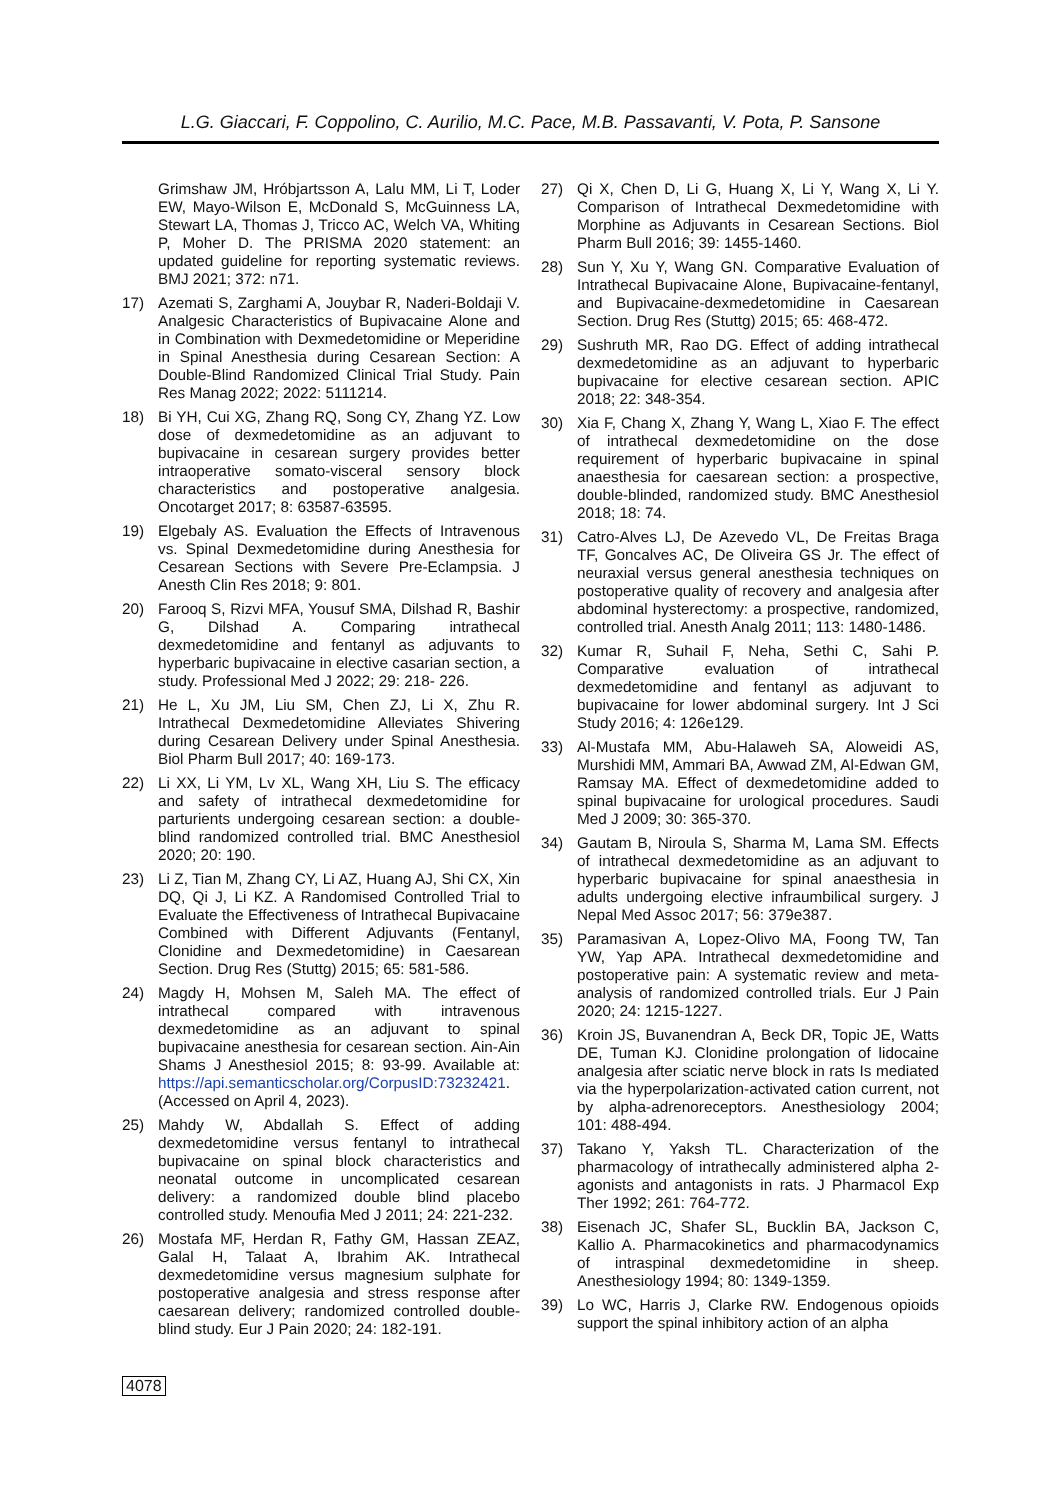L.G. Giaccari, F. Coppolino, C. Aurilio, M.C. Pace, M.B. Passavanti, V. Pota, P. Sansone
Grimshaw JM, Hróbjartsson A, Lalu MM, Li T, Loder EW, Mayo-Wilson E, McDonald S, McGuinness LA, Stewart LA, Thomas J, Tricco AC, Welch VA, Whiting P, Moher D. The PRISMA 2020 statement: an updated guideline for reporting systematic reviews. BMJ 2021; 372: n71.
17) Azemati S, Zarghami A, Jouybar R, Naderi-Boldaji V. Analgesic Characteristics of Bupivacaine Alone and in Combination with Dexmedetomidine or Meperidine in Spinal Anesthesia during Cesarean Section: A Double-Blind Randomized Clinical Trial Study. Pain Res Manag 2022; 2022: 5111214.
18) Bi YH, Cui XG, Zhang RQ, Song CY, Zhang YZ. Low dose of dexmedetomidine as an adjuvant to bupivacaine in cesarean surgery provides better intraoperative somato-visceral sensory block characteristics and postoperative analgesia. Oncotarget 2017; 8: 63587-63595.
19) Elgebaly AS. Evaluation the Effects of Intravenous vs. Spinal Dexmedetomidine during Anesthesia for Cesarean Sections with Severe Pre-Eclampsia. J Anesth Clin Res 2018; 9: 801.
20) Farooq S, Rizvi MFA, Yousuf SMA, Dilshad R, Bashir G, Dilshad A. Comparing intrathecal dexmedetomidine and fentanyl as adjuvants to hyperbaric bupivacaine in elective casarian section, a study. Professional Med J 2022; 29: 218- 226.
21) He L, Xu JM, Liu SM, Chen ZJ, Li X, Zhu R. Intrathecal Dexmedetomidine Alleviates Shivering during Cesarean Delivery under Spinal Anesthesia. Biol Pharm Bull 2017; 40: 169-173.
22) Li XX, Li YM, Lv XL, Wang XH, Liu S. The efficacy and safety of intrathecal dexmedetomidine for parturients undergoing cesarean section: a double-blind randomized controlled trial. BMC Anesthesiol 2020; 20: 190.
23) Li Z, Tian M, Zhang CY, Li AZ, Huang AJ, Shi CX, Xin DQ, Qi J, Li KZ. A Randomised Controlled Trial to Evaluate the Effectiveness of Intrathecal Bupivacaine Combined with Different Adjuvants (Fentanyl, Clonidine and Dexmedetomidine) in Caesarean Section. Drug Res (Stuttg) 2015; 65: 581-586.
24) Magdy H, Mohsen M, Saleh MA. The effect of intrathecal compared with intravenous dexmedetomidine as an adjuvant to spinal bupivacaine anesthesia for cesarean section. Ain-Ain Shams J Anesthesiol 2015; 8: 93-99. Available at: https://api.semanticscholar.org/CorpusID:73232421. (Accessed on April 4, 2023).
25) Mahdy W, Abdallah S. Effect of adding dexmedetomidine versus fentanyl to intrathecal bupivacaine on spinal block characteristics and neonatal outcome in uncomplicated cesarean delivery: a randomized double blind placebo controlled study. Menoufia Med J 2011; 24: 221-232.
26) Mostafa MF, Herdan R, Fathy GM, Hassan ZEAZ, Galal H, Talaat A, Ibrahim AK. Intrathecal dexmedetomidine versus magnesium sulphate for postoperative analgesia and stress response after caesarean delivery; randomized controlled double-blind study. Eur J Pain 2020; 24: 182-191.
27) Qi X, Chen D, Li G, Huang X, Li Y, Wang X, Li Y. Comparison of Intrathecal Dexmedetomidine with Morphine as Adjuvants in Cesarean Sections. Biol Pharm Bull 2016; 39: 1455-1460.
28) Sun Y, Xu Y, Wang GN. Comparative Evaluation of Intrathecal Bupivacaine Alone, Bupivacaine-fentanyl, and Bupivacaine-dexmedetomidine in Caesarean Section. Drug Res (Stuttg) 2015; 65: 468-472.
29) Sushruth MR, Rao DG. Effect of adding intrathecal dexmedetomidine as an adjuvant to hyperbaric bupivacaine for elective cesarean section. APIC 2018; 22: 348-354.
30) Xia F, Chang X, Zhang Y, Wang L, Xiao F. The effect of intrathecal dexmedetomidine on the dose requirement of hyperbaric bupivacaine in spinal anaesthesia for caesarean section: a prospective, double-blinded, randomized study. BMC Anesthesiol 2018; 18: 74.
31) Catro-Alves LJ, De Azevedo VL, De Freitas Braga TF, Goncalves AC, De Oliveira GS Jr. The effect of neuraxial versus general anesthesia techniques on postoperative quality of recovery and analgesia after abdominal hysterectomy: a prospective, randomized, controlled trial. Anesth Analg 2011; 113: 1480-1486.
32) Kumar R, Suhail F, Neha, Sethi C, Sahi P. Comparative evaluation of intrathecal dexmedetomidine and fentanyl as adjuvant to bupivacaine for lower abdominal surgery. Int J Sci Study 2016; 4: 126e129.
33) Al-Mustafa MM, Abu-Halaweh SA, Aloweidi AS, Murshidi MM, Ammari BA, Awwad ZM, Al-Edwan GM, Ramsay MA. Effect of dexmedetomidine added to spinal bupivacaine for urological procedures. Saudi Med J 2009; 30: 365-370.
34) Gautam B, Niroula S, Sharma M, Lama SM. Effects of intrathecal dexmedetomidine as an adjuvant to hyperbaric bupivacaine for spinal anaesthesia in adults undergoing elective infraumbilical surgery. J Nepal Med Assoc 2017; 56: 379e387.
35) Paramasivan A, Lopez-Olivo MA, Foong TW, Tan YW, Yap APA. Intrathecal dexmedetomidine and postoperative pain: A systematic review and meta-analysis of randomized controlled trials. Eur J Pain 2020; 24: 1215-1227.
36) Kroin JS, Buvanendran A, Beck DR, Topic JE, Watts DE, Tuman KJ. Clonidine prolongation of lidocaine analgesia after sciatic nerve block in rats Is mediated via the hyperpolarization-activated cation current, not by alpha-adrenoreceptors. Anesthesiology 2004; 101: 488-494.
37) Takano Y, Yaksh TL. Characterization of the pharmacology of intrathecally administered alpha 2-agonists and antagonists in rats. J Pharmacol Exp Ther 1992; 261: 764-772.
38) Eisenach JC, Shafer SL, Bucklin BA, Jackson C, Kallio A. Pharmacokinetics and pharmacodynamics of intraspinal dexmedetomidine in sheep. Anesthesiology 1994; 80: 1349-1359.
39) Lo WC, Harris J, Clarke RW. Endogenous opioids support the spinal inhibitory action of an alpha
4078